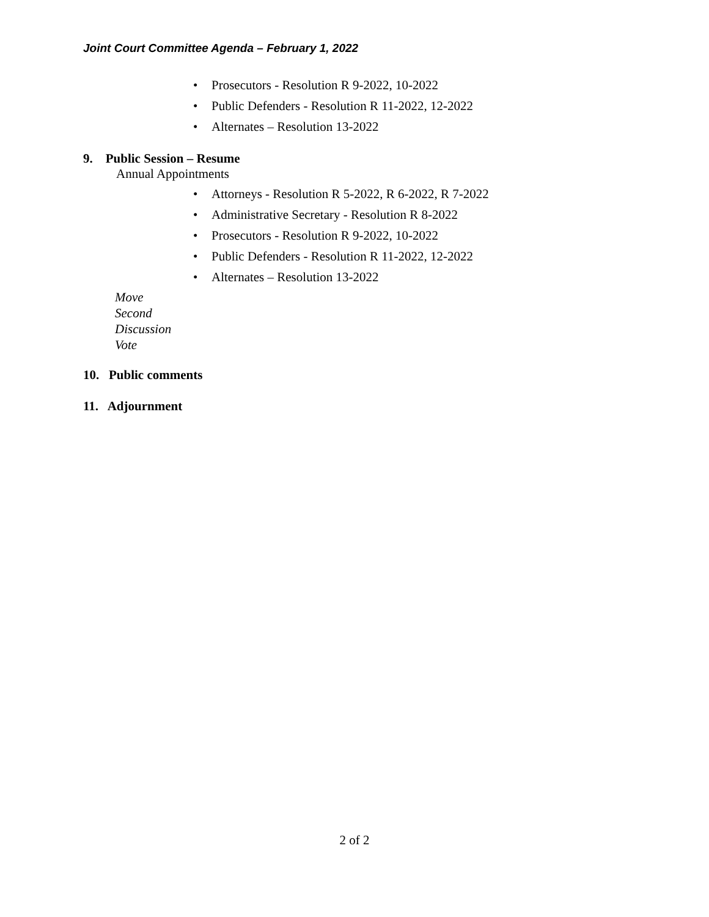Joint Court Committee Agenda – February 1, 2022
• Prosecutors - Resolution R 9-2022, 10-2022
• Public Defenders - Resolution R 11-2022, 12-2022
• Alternates – Resolution 13-2022
9. Public Session – Resume
Annual Appointments
• Attorneys - Resolution R 5-2022, R 6-2022, R 7-2022
• Administrative Secretary - Resolution R 8-2022
• Prosecutors - Resolution R 9-2022, 10-2022
• Public Defenders - Resolution R 11-2022, 12-2022
• Alternates – Resolution 13-2022
Move
Second
Discussion
Vote
10. Public comments
11. Adjournment
2 of 2